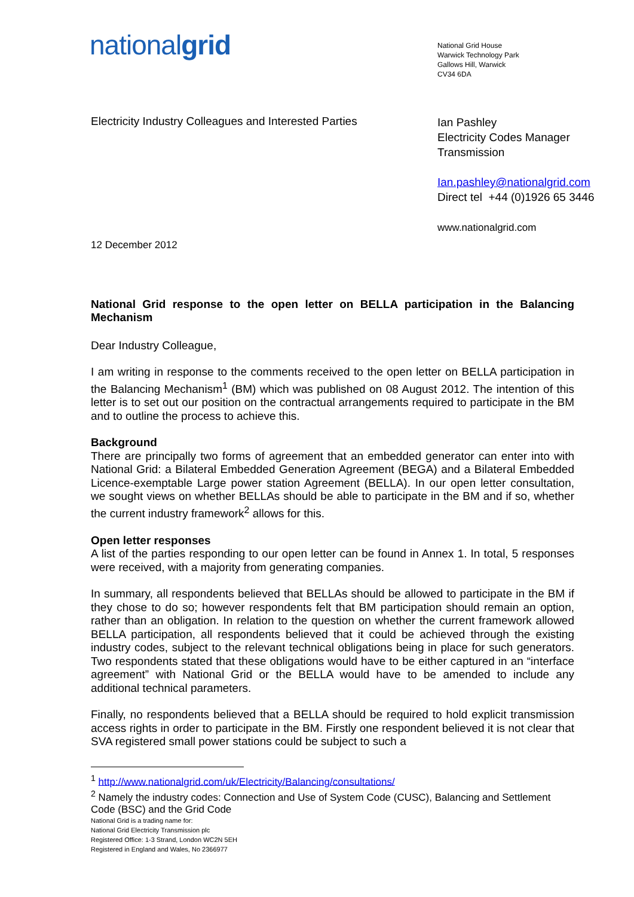nationalgrid
National Grid House
Warwick Technology Park
Gallows Hill, Warwick
CV34 6DA
Electricity Industry Colleagues and Interested Parties
Ian Pashley
Electricity Codes Manager
Transmission
Ian.pashley@nationalgrid.com
Direct tel +44 (0)1926 65 3446
www.nationalgrid.com
12 December 2012
National Grid response to the open letter on BELLA participation in the Balancing Mechanism
Dear Industry Colleague,
I am writing in response to the comments received to the open letter on BELLA participation in the Balancing Mechanism<sup>1</sup> (BM) which was published on 08 August 2012. The intention of this letter is to set out our position on the contractual arrangements required to participate in the BM and to outline the process to achieve this.
Background
There are principally two forms of agreement that an embedded generator can enter into with National Grid: a Bilateral Embedded Generation Agreement (BEGA) and a Bilateral Embedded Licence-exemptable Large power station Agreement (BELLA). In our open letter consultation, we sought views on whether BELLAs should be able to participate in the BM and if so, whether the current industry framework<sup>2</sup> allows for this.
Open letter responses
A list of the parties responding to our open letter can be found in Annex 1. In total, 5 responses were received, with a majority from generating companies.
In summary, all respondents believed that BELLAs should be allowed to participate in the BM if they chose to do so; however respondents felt that BM participation should remain an option, rather than an obligation. In relation to the question on whether the current framework allowed BELLA participation, all respondents believed that it could be achieved through the existing industry codes, subject to the relevant technical obligations being in place for such generators. Two respondents stated that these obligations would have to be either captured in an “interface agreement” with National Grid or the BELLA would have to be amended to include any additional technical parameters.
Finally, no respondents believed that a BELLA should be required to hold explicit transmission access rights in order to participate in the BM. Firstly one respondent believed it is not clear that SVA registered small power stations could be subject to such a
<sup>1</sup> http://www.nationalgrid.com/uk/Electricity/Balancing/consultations/
<sup>2</sup> Namely the industry codes: Connection and Use of System Code (CUSC), Balancing and Settlement Code (BSC) and the Grid Code
National Grid is a trading name for:
National Grid Electricity Transmission plc
Registered Office: 1-3 Strand, London WC2N 5EH
Registered in England and Wales, No 2366977